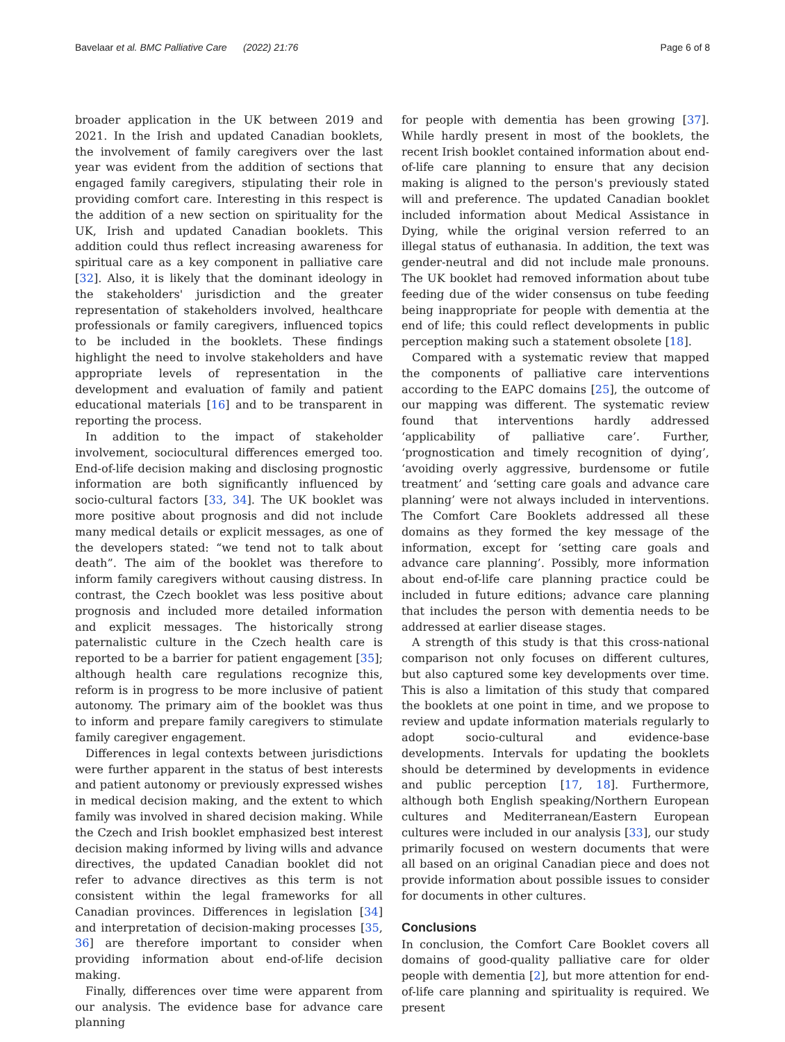Bavelaar et al. BMC Palliative Care (2022) 21:76 Page 6 of 8
broader application in the UK between 2019 and 2021. In the Irish and updated Canadian booklets, the involvement of family caregivers over the last year was evident from the addition of sections that engaged family caregivers, stipulating their role in providing comfort care. Interesting in this respect is the addition of a new section on spirituality for the UK, Irish and updated Canadian booklets. This addition could thus reflect increasing awareness for spiritual care as a key component in palliative care [32]. Also, it is likely that the dominant ideology in the stakeholders' jurisdiction and the greater representation of stakeholders involved, healthcare professionals or family caregivers, influenced topics to be included in the booklets. These findings highlight the need to involve stakeholders and have appropriate levels of representation in the development and evaluation of family and patient educational materials [16] and to be transparent in reporting the process.
In addition to the impact of stakeholder involvement, sociocultural differences emerged too. End-of-life decision making and disclosing prognostic information are both significantly influenced by socio-cultural factors [33, 34]. The UK booklet was more positive about prognosis and did not include many medical details or explicit messages, as one of the developers stated: “we tend not to talk about death”. The aim of the booklet was therefore to inform family caregivers without causing distress. In contrast, the Czech booklet was less positive about prognosis and included more detailed information and explicit messages. The historically strong paternalistic culture in the Czech health care is reported to be a barrier for patient engagement [35]; although health care regulations recognize this, reform is in progress to be more inclusive of patient autonomy. The primary aim of the booklet was thus to inform and prepare family caregivers to stimulate family caregiver engagement.
Differences in legal contexts between jurisdictions were further apparent in the status of best interests and patient autonomy or previously expressed wishes in medical decision making, and the extent to which family was involved in shared decision making. While the Czech and Irish booklet emphasized best interest decision making informed by living wills and advance directives, the updated Canadian booklet did not refer to advance directives as this term is not consistent within the legal frameworks for all Canadian provinces. Differences in legislation [34] and interpretation of decision-making processes [35, 36] are therefore important to consider when providing information about end-of-life decision making.
Finally, differences over time were apparent from our analysis. The evidence base for advance care planning
for people with dementia has been growing [37]. While hardly present in most of the booklets, the recent Irish booklet contained information about end-of-life care planning to ensure that any decision making is aligned to the person's previously stated will and preference. The updated Canadian booklet included information about Medical Assistance in Dying, while the original version referred to an illegal status of euthanasia. In addition, the text was gender-neutral and did not include male pronouns. The UK booklet had removed information about tube feeding due of the wider consensus on tube feeding being inappropriate for people with dementia at the end of life; this could reflect developments in public perception making such a statement obsolete [18].
Compared with a systematic review that mapped the components of palliative care interventions according to the EAPC domains [25], the outcome of our mapping was different. The systematic review found that interventions hardly addressed ‘applicability of palliative care’. Further, ‘prognostication and timely recognition of dying’, ‘avoiding overly aggressive, burdensome or futile treatment’ and ‘setting care goals and advance care planning’ were not always included in interventions. The Comfort Care Booklets addressed all these domains as they formed the key message of the information, except for ‘setting care goals and advance care planning’. Possibly, more information about end-of-life care planning practice could be included in future editions; advance care planning that includes the person with dementia needs to be addressed at earlier disease stages.
A strength of this study is that this cross-national comparison not only focuses on different cultures, but also captured some key developments over time. This is also a limitation of this study that compared the booklets at one point in time, and we propose to review and update information materials regularly to adopt socio-cultural and evidence-base developments. Intervals for updating the booklets should be determined by developments in evidence and public perception [17, 18]. Furthermore, although both English speaking/Northern European cultures and Mediterranean/Eastern European cultures were included in our analysis [33], our study primarily focused on western documents that were all based on an original Canadian piece and does not provide information about possible issues to consider for documents in other cultures.
Conclusions
In conclusion, the Comfort Care Booklet covers all domains of good-quality palliative care for older people with dementia [2], but more attention for end-of-life care planning and spirituality is required. We present